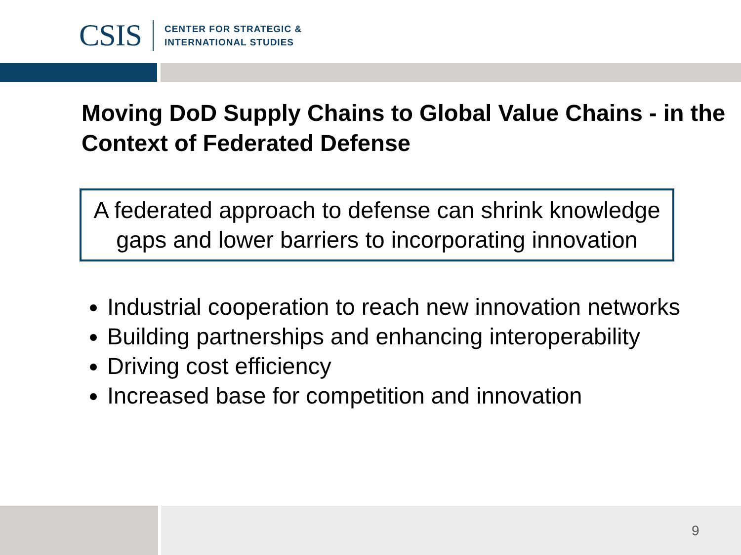CSIS
CENTER FOR STRATEGIC &
INTERNATIONAL STUDIES
Moving DoD Supply Chains to Global Value Chains - in the Context of Federated Defense
A federated approach to defense can shrink knowledge gaps and lower barriers to incorporating innovation
Industrial cooperation to reach new innovation networks
Building partnerships and enhancing interoperability
Driving cost efficiency
Increased base for competition and innovation
9